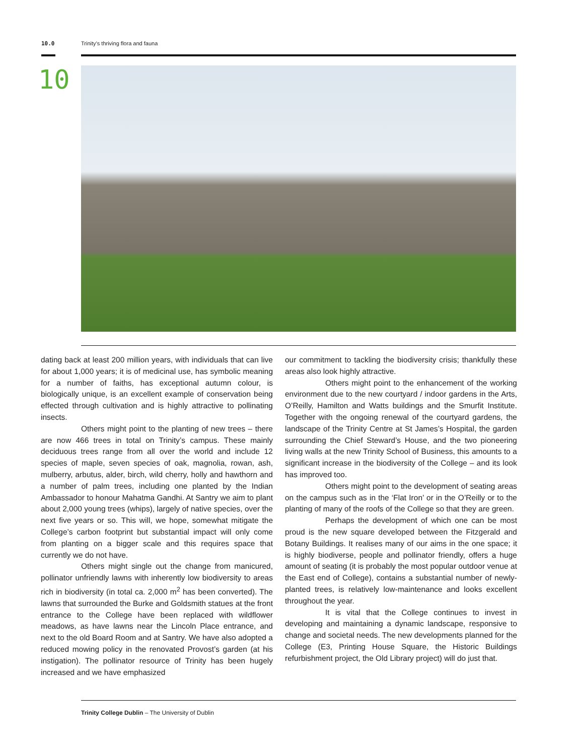10.0 Trinity’s thriving flora and fauna
10
dating back at least 200 million years, with individuals that can live for about 1,000 years; it is of medicinal use, has symbolic meaning for a number of faiths, has exceptional autumn colour, is biologically unique, is an excellent example of conservation being effected through cultivation and is highly attractive to pollinating insects.
Others might point to the planting of new trees – there are now 466 trees in total on Trinity’s campus. These mainly deciduous trees range from all over the world and include 12 species of maple, seven species of oak, magnolia, rowan, ash, mulberry, arbutus, alder, birch, wild cherry, holly and hawthorn and a number of palm trees, including one planted by the Indian Ambassador to honour Mahatma Gandhi. At Santry we aim to plant about 2,000 young trees (whips), largely of native species, over the next five years or so. This will, we hope, somewhat mitigate the College’s carbon footprint but substantial impact will only come from planting on a bigger scale and this requires space that currently we do not have.
Others might single out the change from manicured, pollinator unfriendly lawns with inherently low biodiversity to areas rich in biodiversity (in total ca. 2,000 m<sup>2</sup> has been converted). The lawns that surrounded the Burke and Goldsmith statues at the front entrance to the College have been replaced with wildflower meadows, as have lawns near the Lincoln Place entrance, and next to the old Board Room and at Santry. We have also adopted a reduced mowing policy in the renovated Provost’s garden (at his instigation). The pollinator resource of Trinity has been hugely increased and we have emphasized
our commitment to tackling the biodiversity crisis; thankfully these areas also look highly attractive.
Others might point to the enhancement of the working environment due to the new courtyard / indoor gardens in the Arts, O’Reilly, Hamilton and Watts buildings and the Smurfit Institute. Together with the ongoing renewal of the courtyard gardens, the landscape of the Trinity Centre at St James’s Hospital, the garden surrounding the Chief Steward’s House, and the two pioneering living walls at the new Trinity School of Business, this amounts to a significant increase in the biodiversity of the College – and its look has improved too.
Others might point to the development of seating areas on the campus such as in the ‘Flat Iron’ or in the O’Reilly or to the planting of many of the roofs of the College so that they are green.
Perhaps the development of which one can be most proud is the new square developed between the Fitzgerald and Botany Buildings. It realises many of our aims in the one space; it is highly biodiverse, people and pollinator friendly, offers a huge amount of seating (it is probably the most popular outdoor venue at the East end of College), contains a substantial number of newly-planted trees, is relatively low-maintenance and looks excellent throughout the year.
It is vital that the College continues to invest in developing and maintaining a dynamic landscape, responsive to change and societal needs. The new developments planned for the College (E3, Printing House Square, the Historic Buildings refurbishment project, the Old Library project) will do just that.
Trinity College Dublin – The University of Dublin